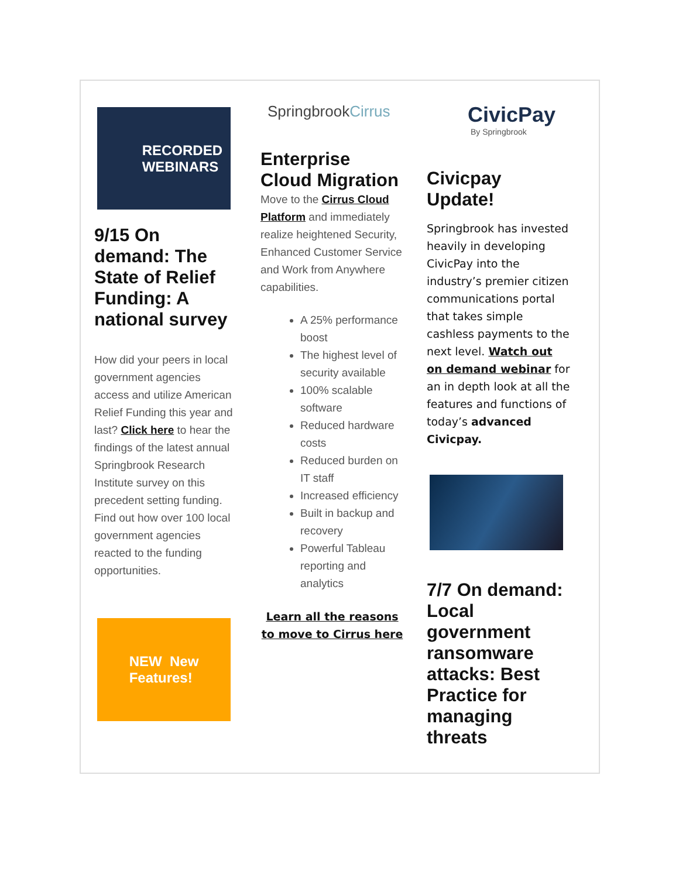RECORDED
WEBINARS
9/15 On demand: The State of Relief Funding: A national survey
How did your peers in local government agencies access and utilize American Relief Funding this year and last? Click here to hear the findings of the latest annual Springbrook Research Institute survey on this precedent setting funding. Find out how over 100 local government agencies reacted to the funding opportunities.
NEW New
Features!
SpringbrookCirrus
Enterprise Cloud Migration
Move to the Cirrus Cloud Platform and immediately realize heightened Security, Enhanced Customer Service and Work from Anywhere capabilities.
A 25% performance boost
The highest level of security available
100% scalable software
Reduced hardware costs
Reduced burden on IT staff
Increased efficiency
Built in backup and recovery
Powerful Tableau reporting and analytics
Learn all the reasons to move to Cirrus here
CivicPay
By Springbrook
Civicpay Update!
Springbrook has invested heavily in developing CivicPay into the industry’s premier citizen communications portal that takes simple cashless payments to the next level. Watch out on demand webinar for an in depth look at all the features and functions of today’s advanced Civicpay.
7/7 On demand: Local government ransomware attacks: Best Practice for managing threats